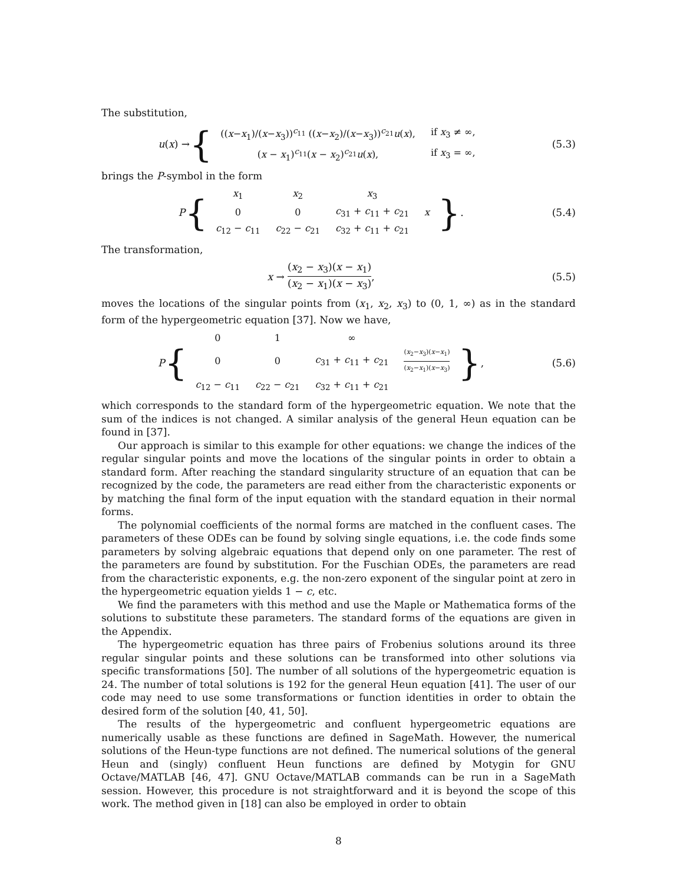The substitution,
u (x) → {
| (( x − x<sub>1</sub>)/( x − x<sub>3</sub>))<sup>c<sub>11</sub></sup> (( x − x<sub>2</sub>)/( x − x<sub>3</sub>))<sup>c<sub>21</sub></sup> u ( x ), | if x<sub>3</sub> ≠ ∞, |
| ( x − x<sub>1</sub>)<sup>c<sub>11</sub></sup>( x − x<sub>2</sub>)<sup>c<sub>21</sub></sup> u ( x ), | if x<sub>3</sub> = ∞, |
(5.3)
brings the P-symbol in the form
P {
| x<sub>1</sub> | x<sub>2</sub> | x<sub>3</sub> | |
| 0 | 0 | c<sub>31</sub> + c<sub>11</sub> + c<sub>21</sub> | x |
| c<sub>12</sub> − c<sub>11</sub> | c<sub>22</sub> − c<sub>21</sub> | c<sub>32</sub> + c<sub>11</sub> + c<sub>21</sub> | |
}.
(5.4)
The transformation,
x → (x<sub>2</sub> − x<sub>3</sub>)(x − x<sub>1</sub>) (x<sub>2</sub> − x<sub>1</sub>)(x − x<sub>3</sub>),
(5.5)
moves the locations of the singular points from (x<sub>1</sub>, x<sub>2</sub>, x<sub>3</sub>) to (0, 1, ∞) as in the standard form of the hypergeometric equation [37]. Now we have,
P {
| 0 | 1 | ∞ | |
| 0 | 0 | c<sub>31</sub> + c<sub>11</sub> + c<sub>21</sub> | ( x<sub>2</sub>− x<sub>3</sub>)( x − x<sub>1</sub>) ( x<sub>2</sub>− x<sub>1</sub>)( x − x<sub>3</sub>) |
| c<sub>12</sub> − c<sub>11</sub> | c<sub>22</sub> − c<sub>21</sub> | c<sub>32</sub> + c<sub>11</sub> + c<sub>21</sub> | |
},
(5.6)
which corresponds to the standard form of the hypergeometric equation. We note that the sum of the indices is not changed. A similar analysis of the general Heun equation can be found in [37].
Our approach is similar to this example for other equations: we change the indices of the regular singular points and move the locations of the singular points in order to obtain a standard form. After reaching the standard singularity structure of an equation that can be recognized by the code, the parameters are read either from the characteristic exponents or by matching the final form of the input equation with the standard equation in their normal forms.
The polynomial coefficients of the normal forms are matched in the confluent cases. The parameters of these ODEs can be found by solving single equations, i.e. the code finds some parameters by solving algebraic equations that depend only on one parameter. The rest of the parameters are found by substitution. For the Fuschian ODEs, the parameters are read from the characteristic exponents, e.g. the non-zero exponent of the singular point at zero in the hypergeometric equation yields 1 − c, etc.
We find the parameters with this method and use the Maple or Mathematica forms of the solutions to substitute these parameters. The standard forms of the equations are given in the Appendix.
The hypergeometric equation has three pairs of Frobenius solutions around its three regular singular points and these solutions can be transformed into other solutions via specific transformations [50]. The number of all solutions of the hypergeometric equation is 24. The number of total solutions is 192 for the general Heun equation [41]. The user of our code may need to use some transformations or function identities in order to obtain the desired form of the solution [40, 41, 50].
The results of the hypergeometric and confluent hypergeometric equations are numerically usable as these functions are defined in SageMath. However, the numerical solutions of the Heun-type functions are not defined. The numerical solutions of the general Heun and (singly) confluent Heun functions are defined by Motygin for GNU Octave/MATLAB [46, 47]. GNU Octave/MATLAB commands can be run in a SageMath session. However, this procedure is not straightforward and it is beyond the scope of this work. The method given in [18] can also be employed in order to obtain
8